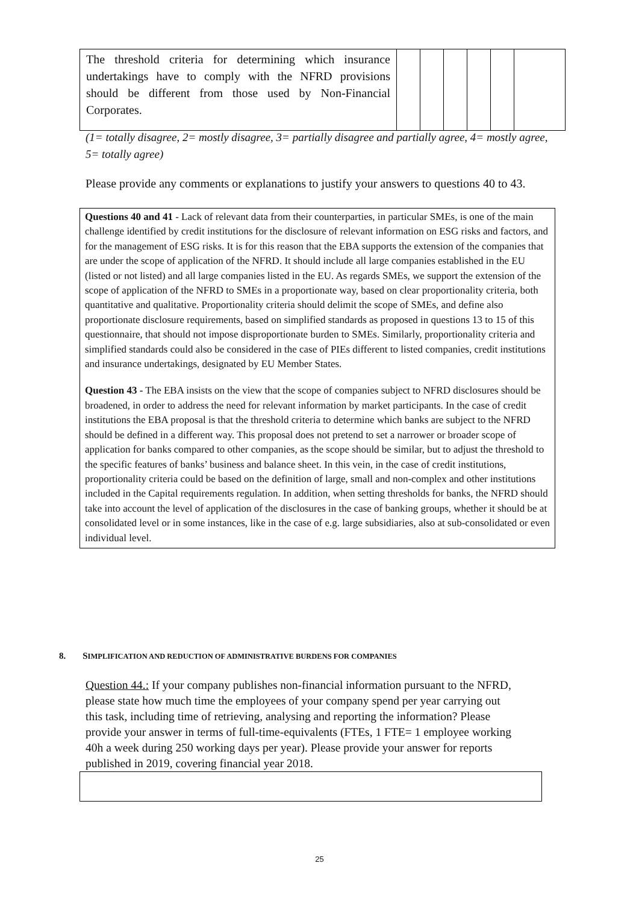| The threshold criteria for determining which insurance undertakings have to comply with the NFRD provisions should be different from those used by Non-Financial Corporates. | | | | | | |
(1= totally disagree, 2= mostly disagree, 3= partially disagree and partially agree, 4= mostly agree, 5= totally agree)
Please provide any comments or explanations to justify your answers to questions 40 to 43.
Questions 40 and 41 - Lack of relevant data from their counterparties, in particular SMEs, is one of the main challenge identified by credit institutions for the disclosure of relevant information on ESG risks and factors, and for the management of ESG risks. It is for this reason that the EBA supports the extension of the companies that are under the scope of application of the NFRD. It should include all large companies established in the EU (listed or not listed) and all large companies listed in the EU. As regards SMEs, we support the extension of the scope of application of the NFRD to SMEs in a proportionate way, based on clear proportionality criteria, both quantitative and qualitative. Proportionality criteria should delimit the scope of SMEs, and define also proportionate disclosure requirements, based on simplified standards as proposed in questions 13 to 15 of this questionnaire, that should not impose disproportionate burden to SMEs. Similarly, proportionality criteria and simplified standards could also be considered in the case of PIEs different to listed companies, credit institutions and insurance undertakings, designated by EU Member States.
Question 43 - The EBA insists on the view that the scope of companies subject to NFRD disclosures should be broadened, in order to address the need for relevant information by market participants. In the case of credit institutions the EBA proposal is that the threshold criteria to determine which banks are subject to the NFRD should be defined in a different way. This proposal does not pretend to set a narrower or broader scope of application for banks compared to other companies, as the scope should be similar, but to adjust the threshold to the specific features of banks’ business and balance sheet. In this vein, in the case of credit institutions, proportionality criteria could be based on the definition of large, small and non-complex and other institutions included in the Capital requirements regulation. In addition, when setting thresholds for banks, the NFRD should take into account the level of application of the disclosures in the case of banking groups, whether it should be at consolidated level or in some instances, like in the case of e.g. large subsidiaries, also at sub-consolidated or even individual level.
8. SIMPLIFICATION AND REDUCTION OF ADMINISTRATIVE BURDENS FOR COMPANIES
Question 44.: If your company publishes non-financial information pursuant to the NFRD, please state how much time the employees of your company spend per year carrying out this task, including time of retrieving, analysing and reporting the information? Please provide your answer in terms of full-time-equivalents (FTEs, 1 FTE= 1 employee working 40h a week during 250 working days per year). Please provide your answer for reports published in 2019, covering financial year 2018.
25